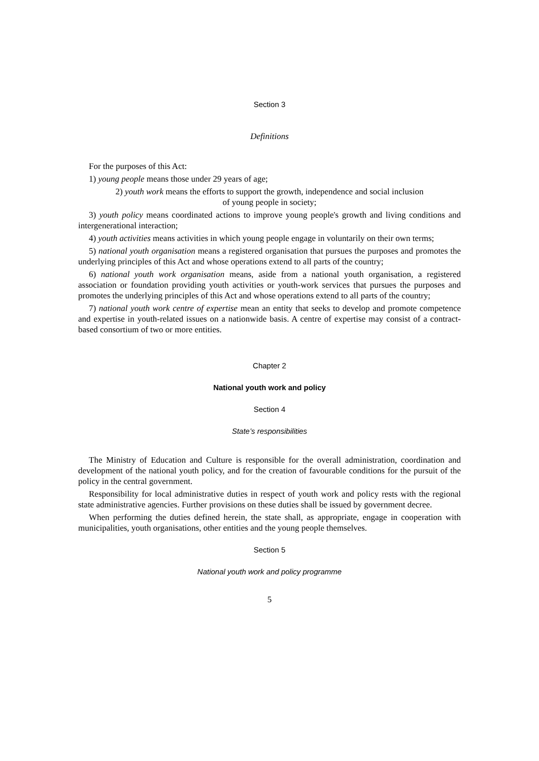Section 3
Definitions
For the purposes of this Act:
1) young people means those under 29 years of age;
2) youth work means the efforts to support the growth, independence and social inclusion
of young people in society;
3) youth policy means coordinated actions to improve young people's growth and living conditions and intergenerational interaction;
4) youth activities means activities in which young people engage in voluntarily on their own terms;
5) national youth organisation means a registered organisation that pursues the purposes and promotes the underlying principles of this Act and whose operations extend to all parts of the country;
6) national youth work organisation means, aside from a national youth organisation, a registered association or foundation providing youth activities or youth-work services that pursues the purposes and promotes the underlying principles of this Act and whose operations extend to all parts of the country;
7) national youth work centre of expertise mean an entity that seeks to develop and promote competence and expertise in youth-related issues on a nationwide basis. A centre of expertise may consist of a contract-based consortium of two or more entities.
Chapter 2
National youth work and policy
Section 4
State’s responsibilities
The Ministry of Education and Culture is responsible for the overall administration, coordination and development of the national youth policy, and for the creation of favourable conditions for the pursuit of the policy in the central government.
Responsibility for local administrative duties in respect of youth work and policy rests with the regional state administrative agencies. Further provisions on these duties shall be issued by government decree.
When performing the duties defined herein, the state shall, as appropriate, engage in cooperation with municipalities, youth organisations, other entities and the young people themselves.
Section 5
National youth work and policy programme
5